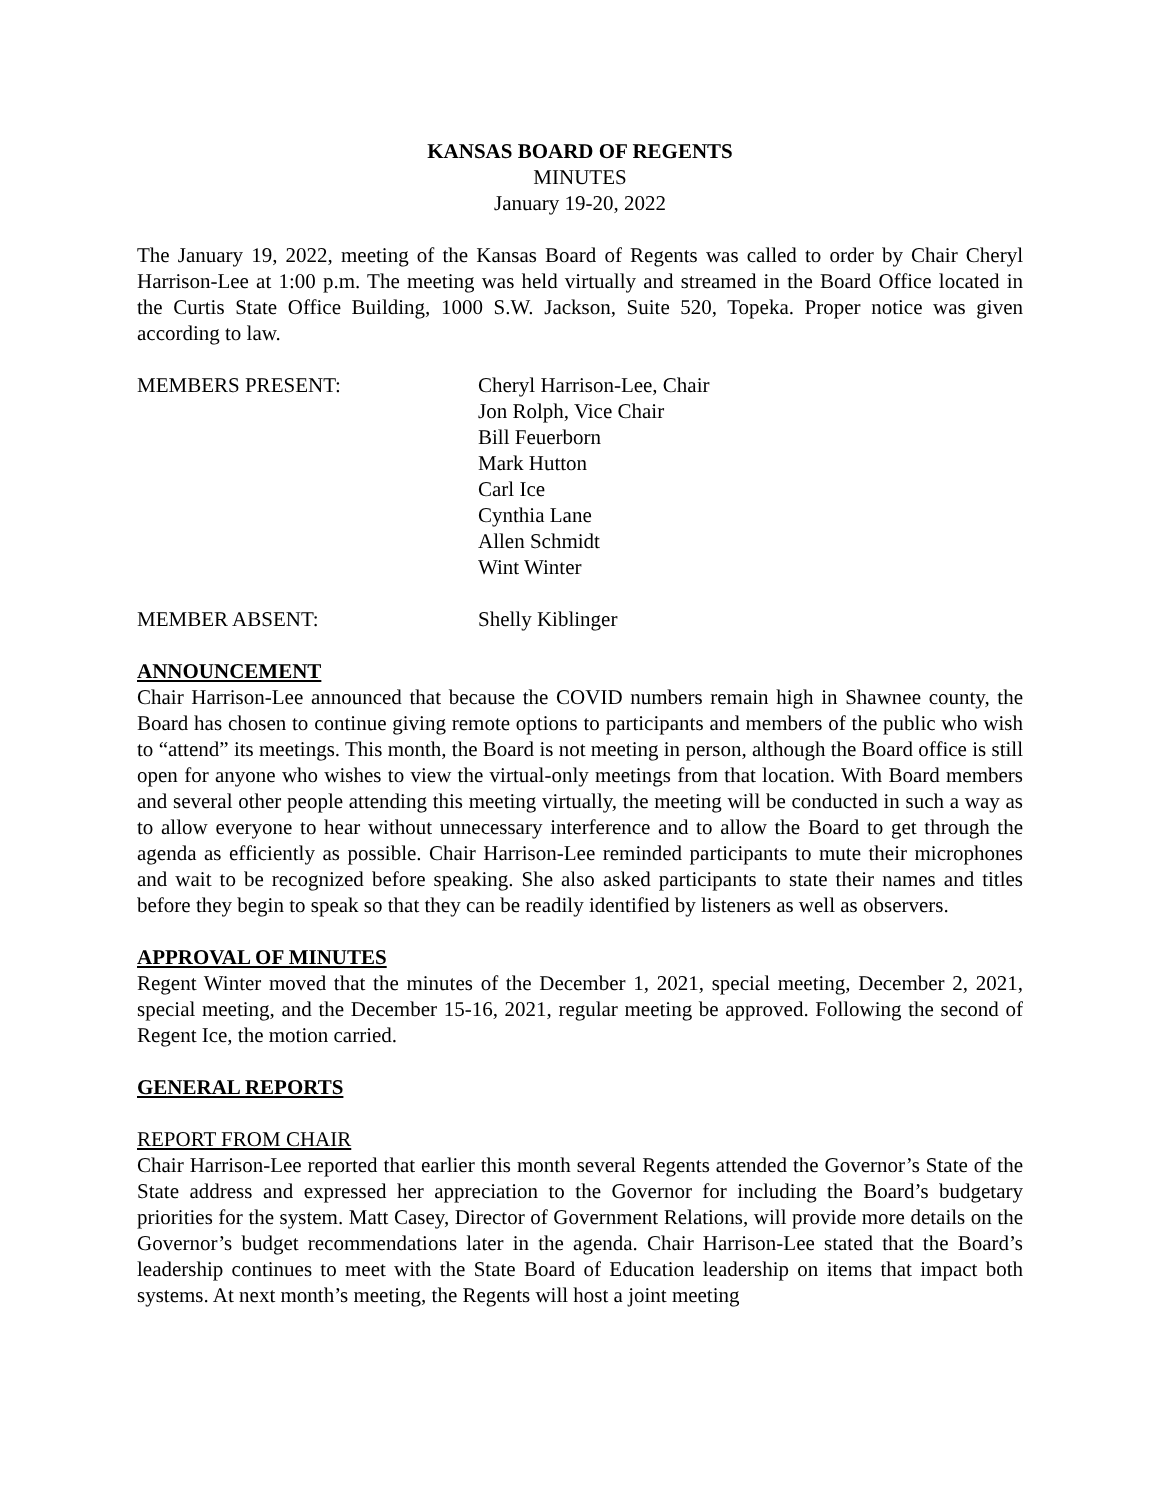KANSAS BOARD OF REGENTS
MINUTES
January 19-20, 2022
The January 19, 2022, meeting of the Kansas Board of Regents was called to order by Chair Cheryl Harrison-Lee at 1:00 p.m. The meeting was held virtually and streamed in the Board Office located in the Curtis State Office Building, 1000 S.W. Jackson, Suite 520, Topeka. Proper notice was given according to law.
MEMBERS PRESENT: Cheryl Harrison-Lee, Chair
Jon Rolph, Vice Chair
Bill Feuerborn
Mark Hutton
Carl Ice
Cynthia Lane
Allen Schmidt
Wint Winter
MEMBER ABSENT: Shelly Kiblinger
ANNOUNCEMENT
Chair Harrison-Lee announced that because the COVID numbers remain high in Shawnee county, the Board has chosen to continue giving remote options to participants and members of the public who wish to “attend” its meetings. This month, the Board is not meeting in person, although the Board office is still open for anyone who wishes to view the virtual-only meetings from that location. With Board members and several other people attending this meeting virtually, the meeting will be conducted in such a way as to allow everyone to hear without unnecessary interference and to allow the Board to get through the agenda as efficiently as possible. Chair Harrison-Lee reminded participants to mute their microphones and wait to be recognized before speaking. She also asked participants to state their names and titles before they begin to speak so that they can be readily identified by listeners as well as observers.
APPROVAL OF MINUTES
Regent Winter moved that the minutes of the December 1, 2021, special meeting, December 2, 2021, special meeting, and the December 15-16, 2021, regular meeting be approved. Following the second of Regent Ice, the motion carried.
GENERAL REPORTS
REPORT FROM CHAIR
Chair Harrison-Lee reported that earlier this month several Regents attended the Governor’s State of the State address and expressed her appreciation to the Governor for including the Board’s budgetary priorities for the system. Matt Casey, Director of Government Relations, will provide more details on the Governor’s budget recommendations later in the agenda. Chair Harrison-Lee stated that the Board’s leadership continues to meet with the State Board of Education leadership on items that impact both systems. At next month’s meeting, the Regents will host a joint meeting